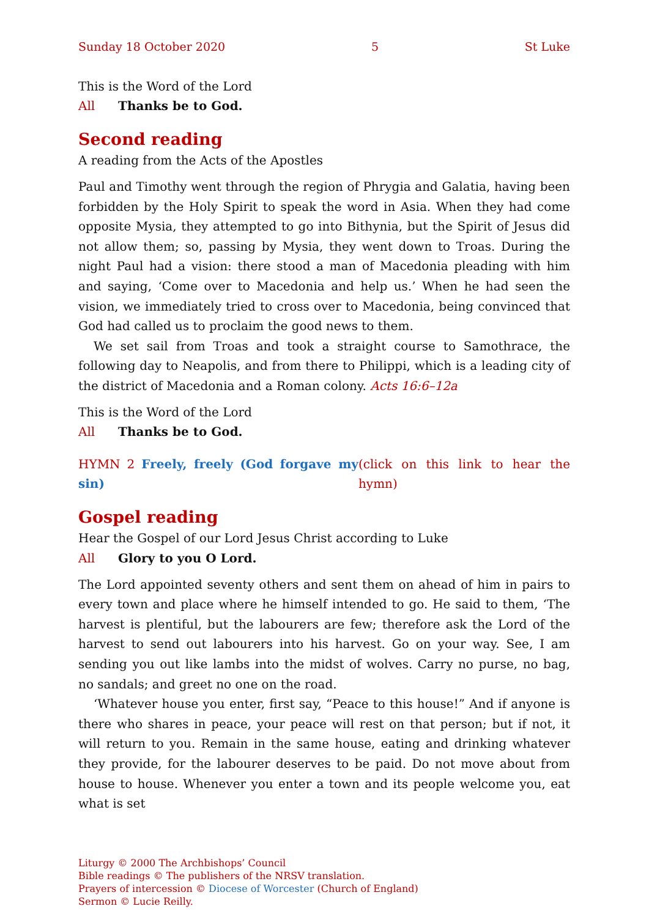Sunday 18 October 2020 5 St Luke
This is the Word of the Lord
All Thanks be to God.
Second reading
A reading from the Acts of the Apostles
Paul and Timothy went through the region of Phrygia and Galatia, having been forbidden by the Holy Spirit to speak the word in Asia. When they had come opposite Mysia, they attempted to go into Bithynia, but the Spirit of Jesus did not allow them; so, passing by Mysia, they went down to Troas. During the night Paul had a vision: there stood a man of Macedonia pleading with him and saying, ‘Come over to Macedonia and help us.’ When he had seen the vision, we immediately tried to cross over to Macedonia, being convinced that God had called us to proclaim the good news to them.
We set sail from Troas and took a straight course to Samothrace, the following day to Neapolis, and from there to Philippi, which is a leading city of the district of Macedonia and a Roman colony. Acts 16:6–12a
This is the Word of the Lord
All Thanks be to God.
HYMN 2 Freely, freely (God forgave my sin) (click on this link to hear the hymn)
Gospel reading
Hear the Gospel of our Lord Jesus Christ according to Luke
All Glory to you O Lord.
The Lord appointed seventy others and sent them on ahead of him in pairs to every town and place where he himself intended to go. He said to them, ‘The harvest is plentiful, but the labourers are few; therefore ask the Lord of the harvest to send out labourers into his harvest. Go on your way. See, I am sending you out like lambs into the midst of wolves. Carry no purse, no bag, no sandals; and greet no one on the road.
‘Whatever house you enter, first say, “Peace to this house!” And if anyone is there who shares in peace, your peace will rest on that person; but if not, it will return to you. Remain in the same house, eating and drinking whatever they provide, for the labourer deserves to be paid. Do not move about from house to house. Whenever you enter a town and its people welcome you, eat what is set
Liturgy © 2000 The Archbishops’ Council
Bible readings © The publishers of the NRSV translation.
Prayers of intercession © Diocese of Worcester (Church of England)
Sermon © Lucie Reilly.